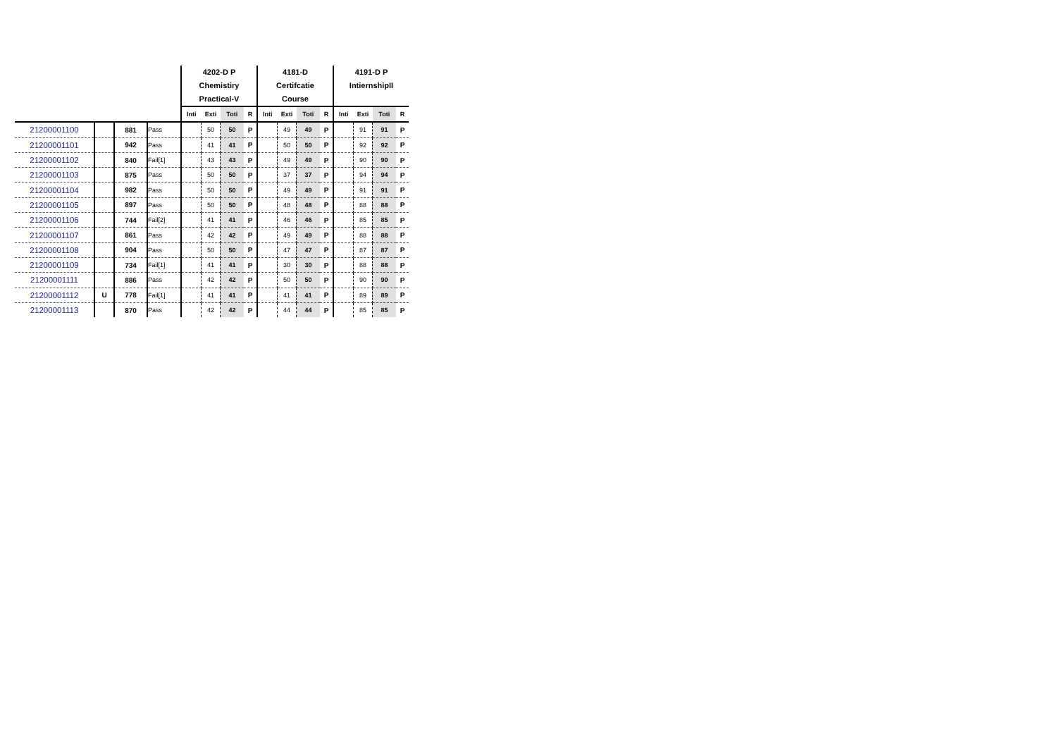| | | | | 4202-D P Chemistiry Practical-V | | | | 4181-D Certifcatie Course | | | | 4191-D P IntiernshipII | | | |
| --- | --- | --- | --- | --- | --- | --- | --- | --- | --- | --- | --- | --- | --- | --- | --- |
| | | | | Inti | Exti | Toti | R | Inti | Exti | Toti | R | Inti | Exti | Toti | R |
| 21200001100 | | 881 | Pass | | 50 | 50 | P | | 49 | 49 | P | | 91 | 91 | P |
| 21200001101 | | 942 | Pass | | 41 | 41 | P | | 50 | 50 | P | | 92 | 92 | P |
| 21200001102 | | 840 | Fail[1] | | 43 | 43 | P | | 49 | 49 | P | | 90 | 90 | P |
| 21200001103 | | 875 | Pass | | 50 | 50 | P | | 37 | 37 | P | | 94 | 94 | P |
| 21200001104 | | 982 | Pass | | 50 | 50 | P | | 49 | 49 | P | | 91 | 91 | P |
| 21200001105 | | 897 | Pass | | 50 | 50 | P | | 48 | 48 | P | | 88 | 88 | P |
| 21200001106 | | 744 | Fail[2] | | 41 | 41 | P | | 46 | 46 | P | | 85 | 85 | P |
| 21200001107 | | 861 | Pass | | 42 | 42 | P | | 49 | 49 | P | | 88 | 88 | P |
| 21200001108 | | 904 | Pass | | 50 | 50 | P | | 47 | 47 | P | | 87 | 87 | P |
| 21200001109 | | 734 | Fail[1] | | 41 | 41 | P | | 30 | 30 | P | | 88 | 88 | P |
| 21200001111 | | 886 | Pass | | 42 | 42 | P | | 50 | 50 | P | | 90 | 90 | P |
| 21200001112 | U | 778 | Fail[1] | | 41 | 41 | P | | 41 | 41 | P | | 89 | 89 | P |
| 21200001113 | | 870 | Pass | | 42 | 42 | P | | 44 | 44 | P | | 85 | 85 | P |